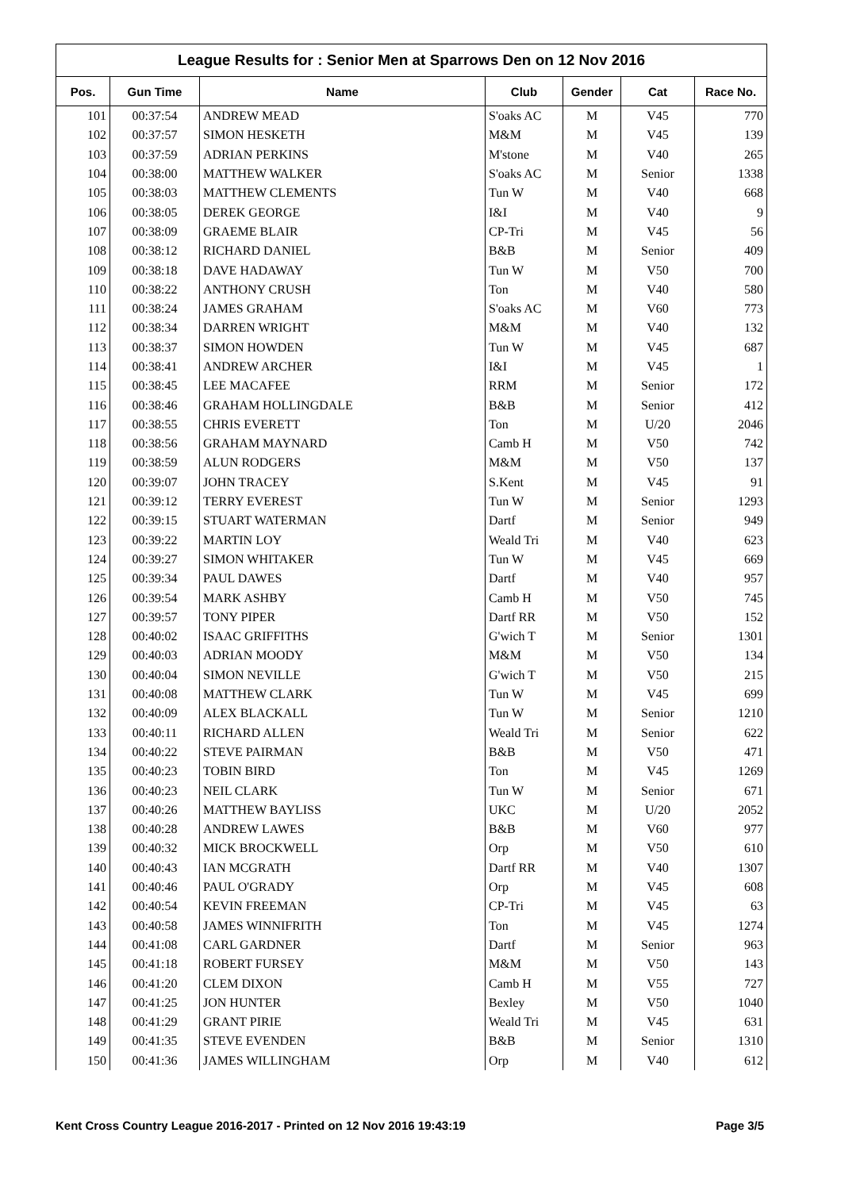League Results for : Senior Men at Sparrows Den on 12 Nov 2016
| Pos. | Gun Time | Name | Club | Gender | Cat | Race No. |
| --- | --- | --- | --- | --- | --- | --- |
| 101 | 00:37:54 | ANDREW MEAD | S'oaks AC | M | V45 | 770 |
| 102 | 00:37:57 | SIMON HESKETH | M&M | M | V45 | 139 |
| 103 | 00:37:59 | ADRIAN PERKINS | M'stone | M | V40 | 265 |
| 104 | 00:38:00 | MATTHEW WALKER | S'oaks AC | M | Senior | 1338 |
| 105 | 00:38:03 | MATTHEW CLEMENTS | Tun W | M | V40 | 668 |
| 106 | 00:38:05 | DEREK GEORGE | I&I | M | V40 | 9 |
| 107 | 00:38:09 | GRAEME BLAIR | CP-Tri | M | V45 | 56 |
| 108 | 00:38:12 | RICHARD DANIEL | B&B | M | Senior | 409 |
| 109 | 00:38:18 | DAVE HADAWAY | Tun W | M | V50 | 700 |
| 110 | 00:38:22 | ANTHONY CRUSH | Ton | M | V40 | 580 |
| 111 | 00:38:24 | JAMES GRAHAM | S'oaks AC | M | V60 | 773 |
| 112 | 00:38:34 | DARREN WRIGHT | M&M | M | V40 | 132 |
| 113 | 00:38:37 | SIMON HOWDEN | Tun W | M | V45 | 687 |
| 114 | 00:38:41 | ANDREW ARCHER | I&I | M | V45 | 1 |
| 115 | 00:38:45 | LEE MACAFEE | RRM | M | Senior | 172 |
| 116 | 00:38:46 | GRAHAM HOLLINGDALE | B&B | M | Senior | 412 |
| 117 | 00:38:55 | CHRIS EVERETT | Ton | M | U/20 | 2046 |
| 118 | 00:38:56 | GRAHAM MAYNARD | Camb H | M | V50 | 742 |
| 119 | 00:38:59 | ALUN RODGERS | M&M | M | V50 | 137 |
| 120 | 00:39:07 | JOHN TRACEY | S.Kent | M | V45 | 91 |
| 121 | 00:39:12 | TERRY EVEREST | Tun W | M | Senior | 1293 |
| 122 | 00:39:15 | STUART WATERMAN | Dartf | M | Senior | 949 |
| 123 | 00:39:22 | MARTIN LOY | Weald Tri | M | V40 | 623 |
| 124 | 00:39:27 | SIMON WHITAKER | Tun W | M | V45 | 669 |
| 125 | 00:39:34 | PAUL DAWES | Dartf | M | V40 | 957 |
| 126 | 00:39:54 | MARK ASHBY | Camb H | M | V50 | 745 |
| 127 | 00:39:57 | TONY PIPER | Dartf RR | M | V50 | 152 |
| 128 | 00:40:02 | ISAAC GRIFFITHS | G'wich T | M | Senior | 1301 |
| 129 | 00:40:03 | ADRIAN MOODY | M&M | M | V50 | 134 |
| 130 | 00:40:04 | SIMON NEVILLE | G'wich T | M | V50 | 215 |
| 131 | 00:40:08 | MATTHEW CLARK | Tun W | M | V45 | 699 |
| 132 | 00:40:09 | ALEX BLACKALL | Tun W | M | Senior | 1210 |
| 133 | 00:40:11 | RICHARD ALLEN | Weald Tri | M | Senior | 622 |
| 134 | 00:40:22 | STEVE PAIRMAN | B&B | M | V50 | 471 |
| 135 | 00:40:23 | TOBIN BIRD | Ton | M | V45 | 1269 |
| 136 | 00:40:23 | NEIL CLARK | Tun W | M | Senior | 671 |
| 137 | 00:40:26 | MATTHEW BAYLISS | UKC | M | U/20 | 2052 |
| 138 | 00:40:28 | ANDREW LAWES | B&B | M | V60 | 977 |
| 139 | 00:40:32 | MICK BROCKWELL | Orp | M | V50 | 610 |
| 140 | 00:40:43 | IAN MCGRATH | Dartf RR | M | V40 | 1307 |
| 141 | 00:40:46 | PAUL O'GRADY | Orp | M | V45 | 608 |
| 142 | 00:40:54 | KEVIN FREEMAN | CP-Tri | M | V45 | 63 |
| 143 | 00:40:58 | JAMES WINNIFRITH | Ton | M | V45 | 1274 |
| 144 | 00:41:08 | CARL GARDNER | Dartf | M | Senior | 963 |
| 145 | 00:41:18 | ROBERT FURSEY | M&M | M | V50 | 143 |
| 146 | 00:41:20 | CLEM DIXON | Camb H | M | V55 | 727 |
| 147 | 00:41:25 | JON HUNTER | Bexley | M | V50 | 1040 |
| 148 | 00:41:29 | GRANT PIRIE | Weald Tri | M | V45 | 631 |
| 149 | 00:41:35 | STEVE EVENDEN | B&B | M | Senior | 1310 |
| 150 | 00:41:36 | JAMES WILLINGHAM | Orp | M | V40 | 612 |
Kent Cross Country League 2016-2017 - Printed on 12 Nov 2016 19:43:19 Page 3/5